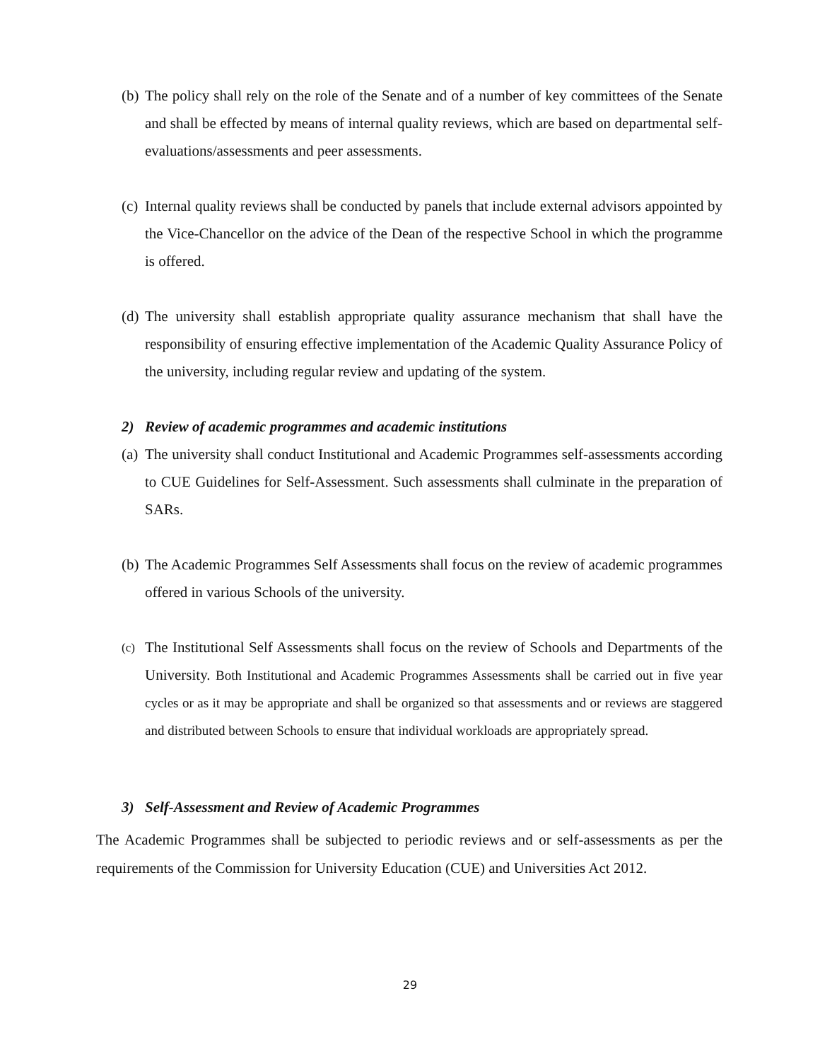(b) The policy shall rely on the role of the Senate and of a number of key committees of the Senate and shall be effected by means of internal quality reviews, which are based on departmental self-evaluations/assessments and peer assessments.
(c) Internal quality reviews shall be conducted by panels that include external advisors appointed by the Vice-Chancellor on the advice of the Dean of the respective School in which the programme is offered.
(d) The university shall establish appropriate quality assurance mechanism that shall have the responsibility of ensuring effective implementation of the Academic Quality Assurance Policy of the university, including regular review and updating of the system.
2) Review of academic programmes and academic institutions
(a) The university shall conduct Institutional and Academic Programmes self-assessments according to CUE Guidelines for Self-Assessment. Such assessments shall culminate in the preparation of SARs.
(b) The Academic Programmes Self Assessments shall focus on the review of academic programmes offered in various Schools of the university.
(c) The Institutional Self Assessments shall focus on the review of Schools and Departments of the University. Both Institutional and Academic Programmes Assessments shall be carried out in five year cycles or as it may be appropriate and shall be organized so that assessments and or reviews are staggered and distributed between Schools to ensure that individual workloads are appropriately spread.
3) Self-Assessment and Review of Academic Programmes
The Academic Programmes shall be subjected to periodic reviews and or self-assessments as per the requirements of the Commission for University Education (CUE) and Universities Act 2012.
29